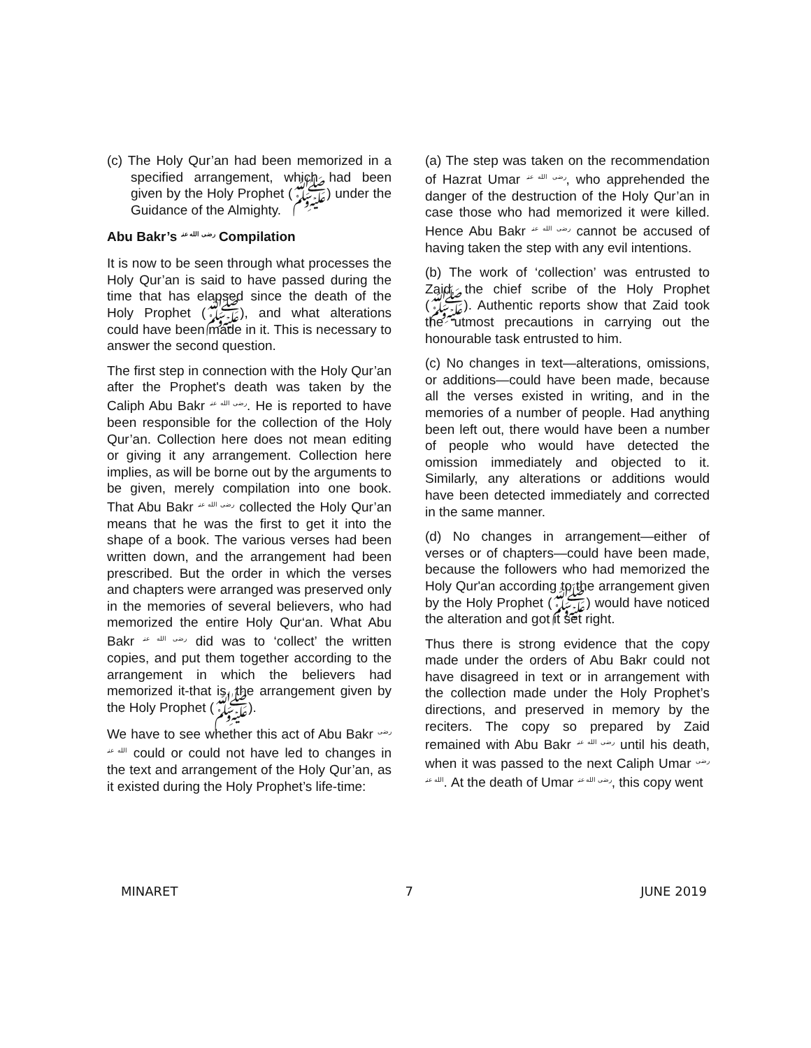(c) The Holy Qur’an had been memorized in a specified arrangement, which had been given by the Holy Prophet (ﷺ) under the Guidance of the Almighty.
Abu Bakr’s رضی الله عنہ Compilation
It is now to be seen through what processes the Holy Qur’an is said to have passed during the time that has elapsed since the death of the Holy Prophet (ﷺ), and what alterations could have been made in it. This is necessary to answer the second question.
The first step in connection with the Holy Qur’an after the Prophet's death was taken by the Caliph Abu Bakr رضی الله عنہ. He is reported to have been responsible for the collection of the Holy Qur’an. Collection here does not mean editing or giving it any arrangement. Collection here implies, as will be borne out by the arguments to be given, merely compilation into one book. That Abu Bakr رضی الله عنہ collected the Holy Qur’an means that he was the first to get it into the shape of a book. The various verses had been written down, and the arrangement had been prescribed. But the order in which the verses and chapters were arranged was preserved only in the memories of several believers, who had memorized the entire Holy Qur‘an. What Abu Bakr رضی الله عنہ did was to ‘collect’ the written copies, and put them together according to the arrangement in which the believers had memorized it-that is, the arrangement given by the Holy Prophet (ﷺ).
We have to see whether this act of Abu Bakr رضی الله عنہ could or could not have led to changes in the text and arrangement of the Holy Qur’an, as it existed during the Holy Prophet’s life-time:
(a) The step was taken on the recommendation of Hazrat Umar رضی الله عنہ, who apprehended the danger of the destruction of the Holy Qur’an in case those who had memorized it were killed. Hence Abu Bakr رضی الله عنہ cannot be accused of having taken the step with any evil intentions.
(b) The work of ‘collection’ was entrusted to Zaid, the chief scribe of the Holy Prophet (ﷺ). Authentic reports show that Zaid took the utmost precautions in carrying out the honourable task entrusted to him.
(c) No changes in text—alterations, omissions, or additions—could have been made, because all the verses existed in writing, and in the memories of a number of people. Had anything been left out, there would have been a number of people who would have detected the omission immediately and objected to it. Similarly, any alterations or additions would have been detected immediately and corrected in the same manner.
(d) No changes in arrangement—either of verses or of chapters—could have been made, because the followers who had memorized the Holy Qur'an according to the arrangement given by the Holy Prophet (ﷺ) would have noticed the alteration and got it set right.
Thus there is strong evidence that the copy made under the orders of Abu Bakr could not have disagreed in text or in arrangement with the collection made under the Holy Prophet’s directions, and preserved in memory by the reciters. The copy so prepared by Zaid remained with Abu Bakr رضی الله عنہ until his death, when it was passed to the next Caliph Umar رضی الله عنہ. At the death of Umar رضی الله عنہ, this copy went
MINARET 7 JUNE 2019